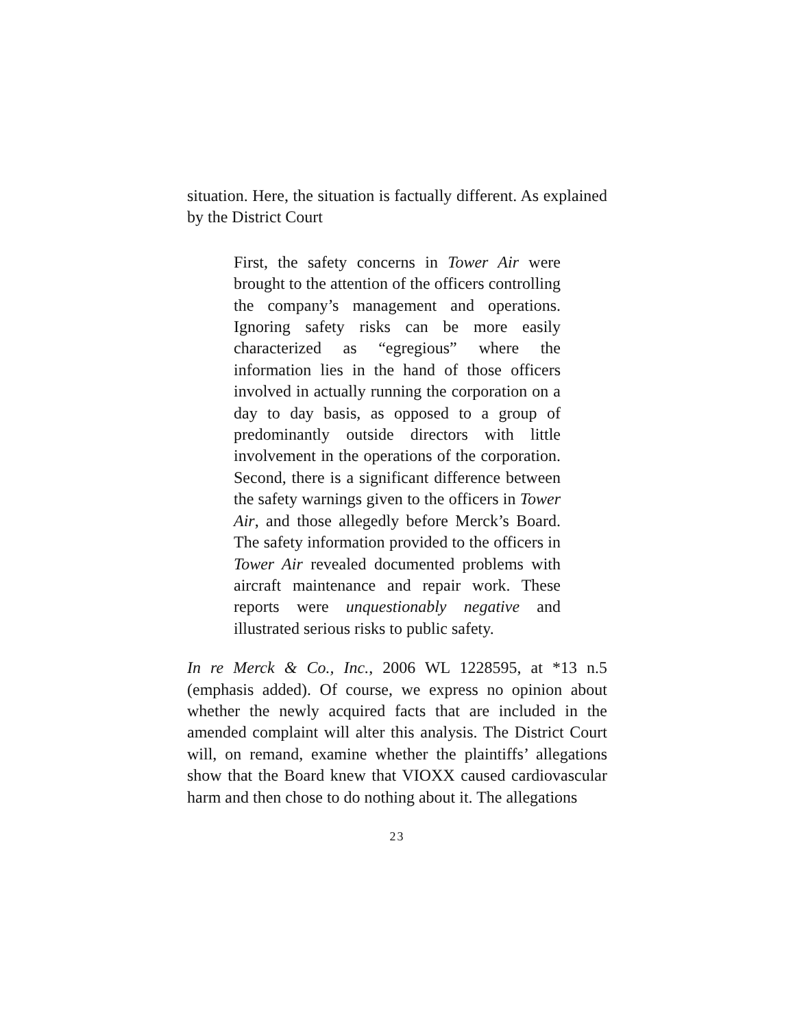situation. Here, the situation is factually different. As explained by the District Court
First, the safety concerns in Tower Air were brought to the attention of the officers controlling the company’s management and operations. Ignoring safety risks can be more easily characterized as “egregious” where the information lies in the hand of those officers involved in actually running the corporation on a day to day basis, as opposed to a group of predominantly outside directors with little involvement in the operations of the corporation. Second, there is a significant difference between the safety warnings given to the officers in Tower Air, and those allegedly before Merck’s Board. The safety information provided to the officers in Tower Air revealed documented problems with aircraft maintenance and repair work. These reports were unquestionably negative and illustrated serious risks to public safety.
In re Merck & Co., Inc., 2006 WL 1228595, at *13 n.5 (emphasis added). Of course, we express no opinion about whether the newly acquired facts that are included in the amended complaint will alter this analysis. The District Court will, on remand, examine whether the plaintiffs’ allegations show that the Board knew that VIOXX caused cardiovascular harm and then chose to do nothing about it. The allegations
23